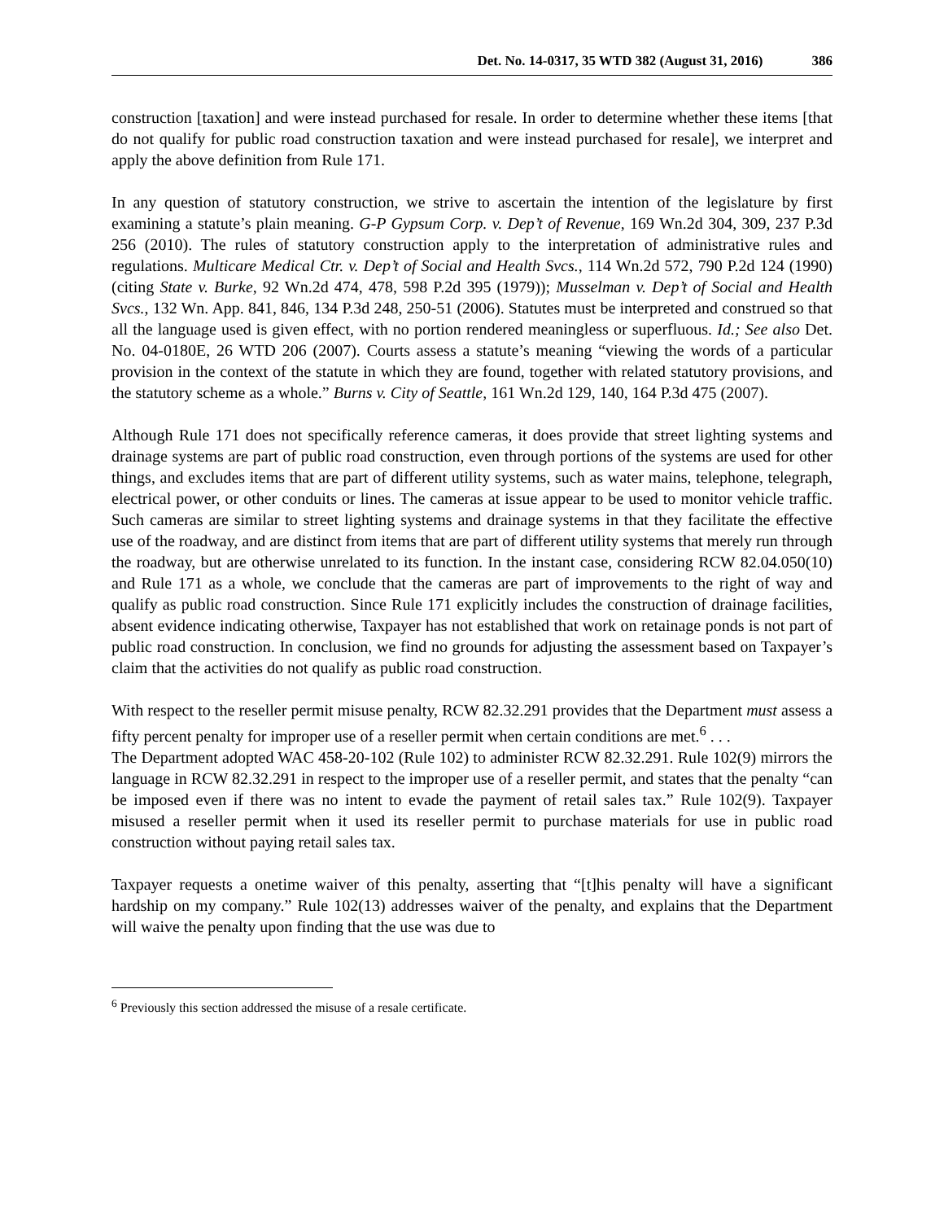Det. No. 14-0317, 35 WTD 382 (August 31, 2016) 386
construction [taxation] and were instead purchased for resale. In order to determine whether these items [that do not qualify for public road construction taxation and were instead purchased for resale], we interpret and apply the above definition from Rule 171.
In any question of statutory construction, we strive to ascertain the intention of the legislature by first examining a statute’s plain meaning. G-P Gypsum Corp. v. Dep’t of Revenue, 169 Wn.2d 304, 309, 237 P.3d 256 (2010). The rules of statutory construction apply to the interpretation of administrative rules and regulations. Multicare Medical Ctr. v. Dep’t of Social and Health Svcs., 114 Wn.2d 572, 790 P.2d 124 (1990) (citing State v. Burke, 92 Wn.2d 474, 478, 598 P.2d 395 (1979)); Musselman v. Dep’t of Social and Health Svcs., 132 Wn. App. 841, 846, 134 P.3d 248, 250-51 (2006). Statutes must be interpreted and construed so that all the language used is given effect, with no portion rendered meaningless or superfluous. Id.; See also Det. No. 04-0180E, 26 WTD 206 (2007). Courts assess a statute’s meaning “viewing the words of a particular provision in the context of the statute in which they are found, together with related statutory provisions, and the statutory scheme as a whole.” Burns v. City of Seattle, 161 Wn.2d 129, 140, 164 P.3d 475 (2007).
Although Rule 171 does not specifically reference cameras, it does provide that street lighting systems and drainage systems are part of public road construction, even through portions of the systems are used for other things, and excludes items that are part of different utility systems, such as water mains, telephone, telegraph, electrical power, or other conduits or lines. The cameras at issue appear to be used to monitor vehicle traffic. Such cameras are similar to street lighting systems and drainage systems in that they facilitate the effective use of the roadway, and are distinct from items that are part of different utility systems that merely run through the roadway, but are otherwise unrelated to its function. In the instant case, considering RCW 82.04.050(10) and Rule 171 as a whole, we conclude that the cameras are part of improvements to the right of way and qualify as public road construction. Since Rule 171 explicitly includes the construction of drainage facilities, absent evidence indicating otherwise, Taxpayer has not established that work on retainage ponds is not part of public road construction. In conclusion, we find no grounds for adjusting the assessment based on Taxpayer’s claim that the activities do not qualify as public road construction.
With respect to the reseller permit misuse penalty, RCW 82.32.291 provides that the Department must assess a fifty percent penalty for improper use of a reseller permit when certain conditions are met.<sup>6</sup> . . .
The Department adopted WAC 458-20-102 (Rule 102) to administer RCW 82.32.291. Rule 102(9) mirrors the language in RCW 82.32.291 in respect to the improper use of a reseller permit, and states that the penalty “can be imposed even if there was no intent to evade the payment of retail sales tax.” Rule 102(9). Taxpayer misused a reseller permit when it used its reseller permit to purchase materials for use in public road construction without paying retail sales tax.
Taxpayer requests a onetime waiver of this penalty, asserting that “[t]his penalty will have a significant hardship on my company.” Rule 102(13) addresses waiver of the penalty, and explains that the Department will waive the penalty upon finding that the use was due to
<sup>6</sup> Previously this section addressed the misuse of a resale certificate.